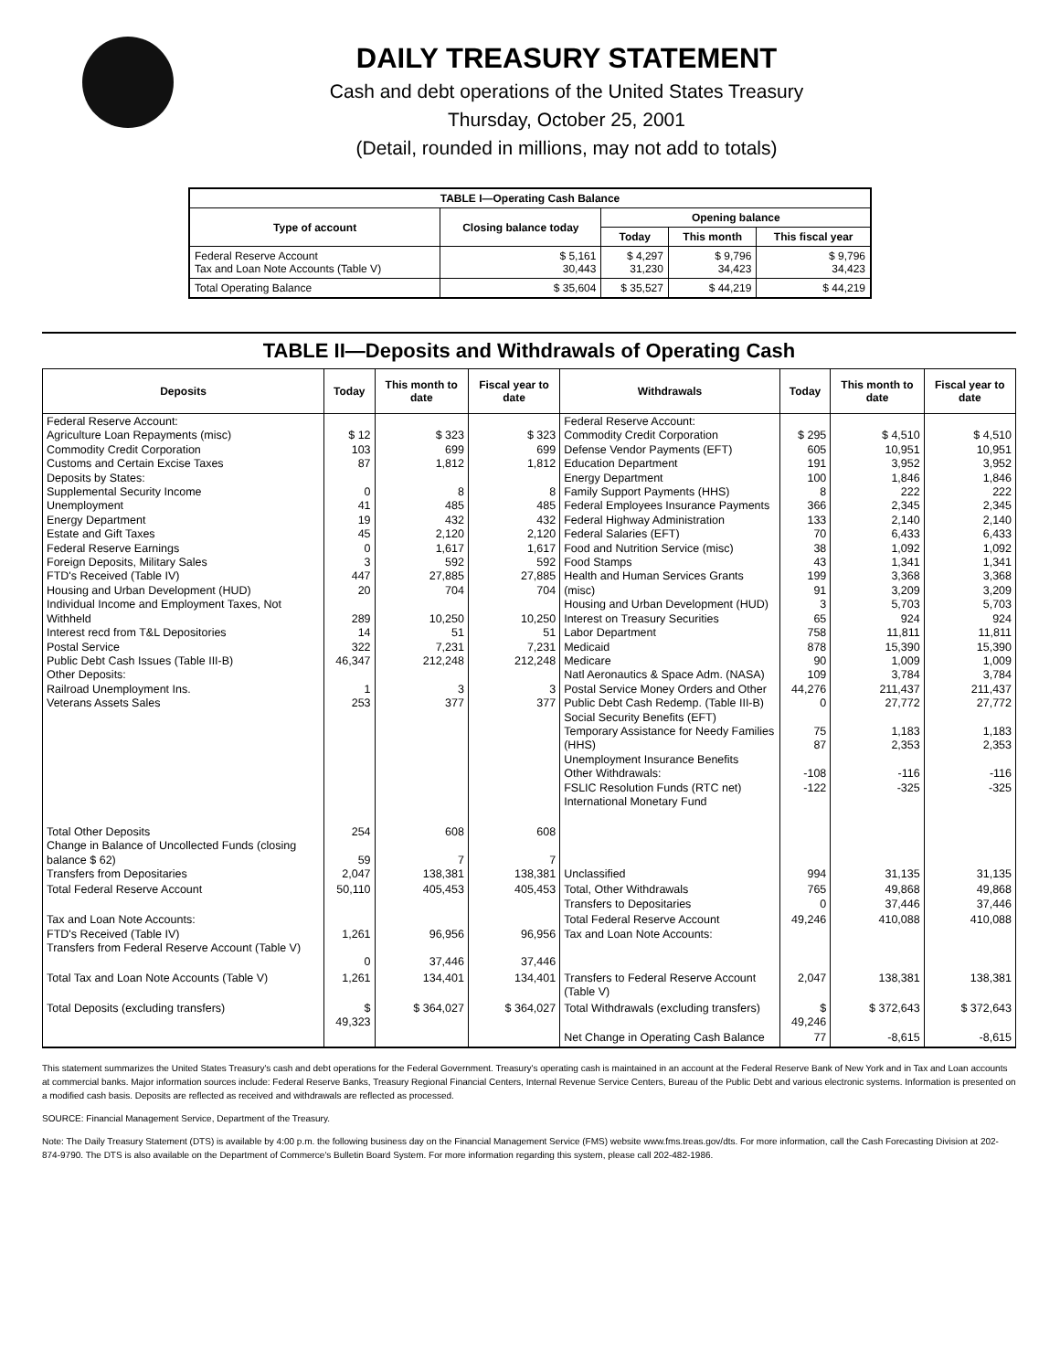DAILY TREASURY STATEMENT
Cash and debt operations of the United States Treasury
Thursday, October 25, 2001
(Detail, rounded in millions, may not add to totals)
| TABLE I—Operating Cash Balance | | | | |
| Type of account | Closing balance today | Opening balance | | |
| | | Today | This month | This fiscal year |
| Federal Reserve Account Tax and Loan Note Accounts (Table V) | $ 5,161 30,443 | $ 4,297 31,230 | $ 9,796 34,423 | $ 9,796 34,423 |
| Total Operating Balance | $ 35,604 | $ 35,527 | $ 44,219 | $ 44,219 |
TABLE II—Deposits and Withdrawals of Operating Cash
| Deposits | Today | This month to date | Fiscal year to date | Withdrawals | Today | This month to date | Fiscal year to date |
| --- | --- | --- | --- | --- | --- | --- | --- |
| Federal Reserve Account: Agriculture Loan Repayments (misc) Commodity Credit Corporation Customs and Certain Excise Taxes Deposits by States: Supplemental Security Income Unemployment Energy Department Estate and Gift Taxes Federal Reserve Earnings Foreign Deposits, Military Sales FTD's Received (Table IV) Housing and Urban Development (HUD) Individual Income and Employment Taxes, Not Withheld Interest recd from T&L Depositories Postal Service Public Debt Cash Issues (Table III-B) Other Deposits: Railroad Unemployment Ins. Veterans Assets Sales | $ 12 103 87 0 41 19 45 0 3 447 20 289 14 322 46,347 1 253 | $ 323 699 1,812 8 485 432 2,120 1,617 592 27,885 704 10,250 51 7,231 212,248 3 377 | $ 323 699 1,812 8 485 432 2,120 1,617 592 27,885 704 10,250 51 7,231 212,248 3 377 | Federal Reserve Account: Commodity Credit Corporation Defense Vendor Payments (EFT) Education Department Energy Department Family Support Payments (HHS) Federal Employees Insurance Payments Federal Highway Administration Federal Salaries (EFT) Food and Nutrition Service (misc) Food Stamps Health and Human Services Grants (misc) Housing and Urban Development (HUD) Interest on Treasury Securities Labor Department Medicaid Medicare Natl Aeronautics & Space Adm. (NASA) Postal Service Money Orders and Other Public Debt Cash Redemp. (Table III-B) Social Security Benefits (EFT) Temporary Assistance for Needy Families (HHS) Unemployment Insurance Benefits Other Withdrawals: FSLIC Resolution Funds (RTC net) International Monetary Fund | $ 295 605 191 100 8 366 133 70 38 43 199 91 3 65 758 878 90 109 44,276 0 75 87 -108 -122 | $ 4,510 10,951 3,952 1,846 222 2,345 2,140 6,433 1,092 1,341 3,368 3,209 5,703 924 11,811 15,390 1,009 3,784 211,437 27,772 1,183 2,353 -116 -325 | $ 4,510 10,951 3,952 1,846 222 2,345 2,140 6,433 1,092 1,341 3,368 3,209 5,703 924 11,811 15,390 1,009 3,784 211,437 27,772 1,183 2,353 -116 -325 |
| Total Other Deposits Change in Balance of Uncollected Funds (closing balance $ 62) Transfers from Depositaries | 254 59 2,047 | 608 7 138,381 | 608 7 138,381 | Unclassified | 994 | 31,135 | 31,135 |
| Total Federal Reserve Account | 50,110 | 405,453 | 405,453 | Total, Other Withdrawals Transfers to Depositaries | 765 0 | 49,868 37,446 | 49,868 37,446 |
| Tax and Loan Note Accounts: FTD's Received (Table IV) Transfers from Federal Reserve Account (Table V) | 1,261 0 | 96,956 37,446 | 96,956 37,446 | Total Federal Reserve Account Tax and Loan Note Accounts: | 49,246 | 410,088 | 410,088 |
| Total Tax and Loan Note Accounts (Table V) | 1,261 | 134,401 | 134,401 | Transfers to Federal Reserve Account (Table V) | 2,047 | 138,381 | 138,381 |
| Total Deposits (excluding transfers) | $ 49,323 | $ 364,027 | $ 364,027 | Total Withdrawals (excluding transfers) | $ 49,246 | $ 372,643 | $ 372,643 |
| | | | | Net Change in Operating Cash Balance | 77 | -8,615 | -8,615 |
This statement summarizes the United States Treasury's cash and debt operations for the Federal Government. Treasury's operating cash is maintained in an account at the Federal Reserve Bank of New York and in Tax and Loan accounts at commercial banks. Major information sources include: Federal Reserve Banks, Treasury Regional Financial Centers, Internal Revenue Service Centers, Bureau of the Public Debt and various electronic systems. Information is presented on a modified cash basis. Deposits are reflected as received and withdrawals are reflected as processed.
SOURCE: Financial Management Service, Department of the Treasury.
Note: The Daily Treasury Statement (DTS) is available by 4:00 p.m. the following business day on the Financial Management Service (FMS) website www.fms.treas.gov/dts. For more information, call the Cash Forecasting Division at 202-874-9790. The DTS is also available on the Department of Commerce's Bulletin Board System. For more information regarding this system, please call 202-482-1986.